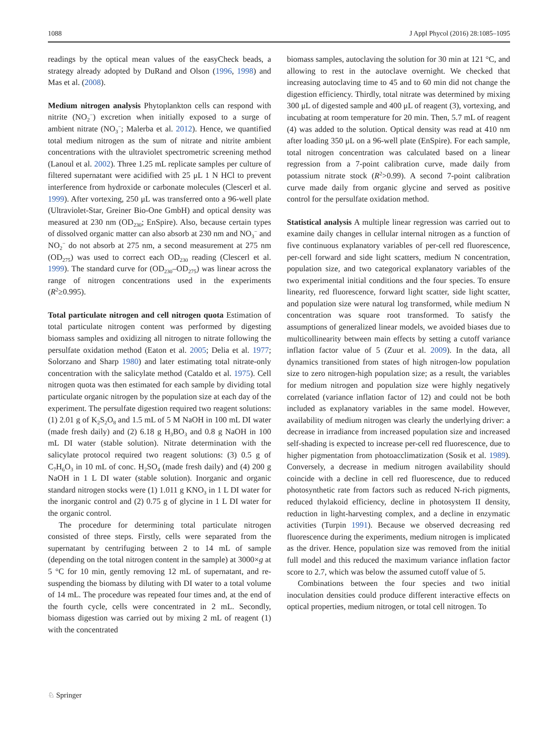1088 J Appl Phycol (2016) 28:1085–1095
readings by the optical mean values of the easyCheck beads, a strategy already adopted by DuRand and Olson (1996, 1998) and Mas et al. (2008).
Medium nitrogen analysis Phytoplankton cells can respond with nitrite (NO<sub>2</sub><sup>−</sup>) excretion when initially exposed to a surge of ambient nitrate (NO<sub>3</sub><sup>−</sup>; Malerba et al. 2012). Hence, we quantified total medium nitrogen as the sum of nitrate and nitrite ambient concentrations with the ultraviolet spectrometric screening method (Lanoul et al. 2002). Three 1.25 mL replicate samples per culture of filtered supernatant were acidified with 25 μL 1 N HCl to prevent interference from hydroxide or carbonate molecules (Clescerl et al. 1999). After vortexing, 250 μL was transferred onto a 96-well plate (Ultraviolet-Star, Greiner Bio-One GmbH) and optical density was measured at 230 nm (OD<sub>230</sub>; EnSpire). Also, because certain types of dissolved organic matter can also absorb at 230 nm and NO<sub>3</sub><sup>−</sup> and NO<sub>2</sub><sup>−</sup> do not absorb at 275 nm, a second measurement at 275 nm (OD<sub>275</sub>) was used to correct each OD<sub>230</sub> reading (Clescerl et al. 1999). The standard curve for (OD<sub>230</sub>–OD<sub>275</sub>) was linear across the range of nitrogen concentrations used in the experiments (R<sup>2</sup>≥0.995).
Total particulate nitrogen and cell nitrogen quota Estimation of total particulate nitrogen content was performed by digesting biomass samples and oxidizing all nitrogen to nitrate following the persulfate oxidation method (Eaton et al. 2005; Delia et al. 1977; Solorzano and Sharp 1980) and later estimating total nitrate-only concentration with the salicylate method (Cataldo et al. 1975). Cell nitrogen quota was then estimated for each sample by dividing total particulate organic nitrogen by the population size at each day of the experiment. The persulfate digestion required two reagent solutions: (1) 2.01 g of K<sub>2</sub>S<sub>2</sub>O<sub>8</sub> and 1.5 mL of 5 M NaOH in 100 mL DI water (made fresh daily) and (2) 6.18 g H<sub>3</sub>BO<sub>3</sub> and 0.8 g NaOH in 100 mL DI water (stable solution). Nitrate determination with the salicylate protocol required two reagent solutions: (3) 0.5 g of C<sub>7</sub>H<sub>6</sub>O<sub>3</sub> in 10 mL of conc. H<sub>2</sub>SO<sub>4</sub> (made fresh daily) and (4) 200 g NaOH in 1 L DI water (stable solution). Inorganic and organic standard nitrogen stocks were (1) 1.011 g KNO<sub>3</sub> in 1 L DI water for the inorganic control and (2) 0.75 g of glycine in 1 L DI water for the organic control.
The procedure for determining total particulate nitrogen consisted of three steps. Firstly, cells were separated from the supernatant by centrifuging between 2 to 14 mL of sample (depending on the total nitrogen content in the sample) at 3000×g at 5 °C for 10 min, gently removing 12 mL of supernatant, and re-suspending the biomass by diluting with DI water to a total volume of 14 mL. The procedure was repeated four times and, at the end of the fourth cycle, cells were concentrated in 2 mL. Secondly, biomass digestion was carried out by mixing 2 mL of reagent (1) with the concentrated
biomass samples, autoclaving the solution for 30 min at 121 °C, and allowing to rest in the autoclave overnight. We checked that increasing autoclaving time to 45 and to 60 min did not change the digestion efficiency. Thirdly, total nitrate was determined by mixing 300 μL of digested sample and 400 μL of reagent (3), vortexing, and incubating at room temperature for 20 min. Then, 5.7 mL of reagent (4) was added to the solution. Optical density was read at 410 nm after loading 350 μL on a 96-well plate (EnSpire). For each sample, total nitrogen concentration was calculated based on a linear regression from a 7-point calibration curve, made daily from potassium nitrate stock (R<sup>2</sup>>0.99). A second 7-point calibration curve made daily from organic glycine and served as positive control for the persulfate oxidation method.
Statistical analysis A multiple linear regression was carried out to examine daily changes in cellular internal nitrogen as a function of five continuous explanatory variables of per-cell red fluorescence, per-cell forward and side light scatters, medium N concentration, population size, and two categorical explanatory variables of the two experimental initial conditions and the four species. To ensure linearity, red fluorescence, forward light scatter, side light scatter, and population size were natural log transformed, while medium N concentration was square root transformed. To satisfy the assumptions of generalized linear models, we avoided biases due to multicollinearity between main effects by setting a cutoff variance inflation factor value of 5 (Zuur et al. 2009). In the data, all dynamics transitioned from states of high nitrogen-low population size to zero nitrogen-high population size; as a result, the variables for medium nitrogen and population size were highly negatively correlated (variance inflation factor of 12) and could not be both included as explanatory variables in the same model. However, availability of medium nitrogen was clearly the underlying driver: a decrease in irradiance from increased population size and increased self-shading is expected to increase per-cell red fluorescence, due to higher pigmentation from photoacclimatization (Sosik et al. 1989). Conversely, a decrease in medium nitrogen availability should coincide with a decline in cell red fluorescence, due to reduced photosynthetic rate from factors such as reduced N-rich pigments, reduced thylakoid efficiency, decline in photosystem II density, reduction in light-harvesting complex, and a decline in enzymatic activities (Turpin 1991). Because we observed decreasing red fluorescence during the experiments, medium nitrogen is implicated as the driver. Hence, population size was removed from the initial full model and this reduced the maximum variance inflation factor score to 2.7, which was below the assumed cutoff value of 5.
Combinations between the four species and two initial inoculation densities could produce different interactive effects on optical properties, medium nitrogen, or total cell nitrogen. To
♘ Springer